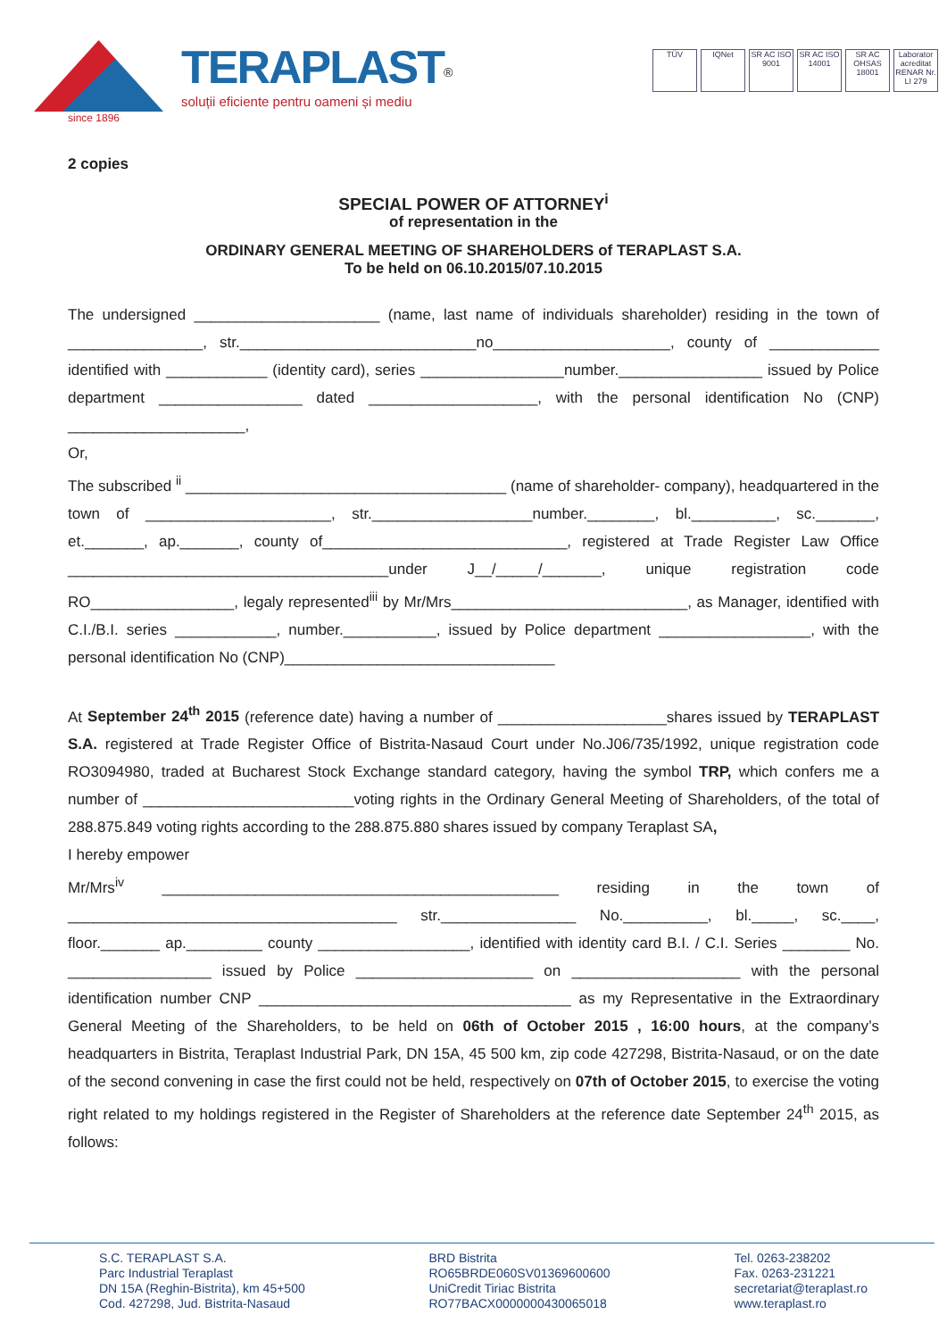since 1896
TERAPLAST<sup>®</sup>
soluții eficiente pentru oameni și mediu
TÜV IQNet SR AC ISO 9001 SR AC ISO 14001 SR AC OHSAS 18001 Laborator acreditat RENAR Nr. LI 279
2 copies
SPECIAL POWER OF ATTORNEY<sup>i</sup>
of representation in the
ORDINARY GENERAL MEETING OF SHAREHOLDERS of TERAPLAST S.A.
To be held on 06.10.2015/07.10.2015
The undersigned ______________________ (name, last name of individuals shareholder) residing in the town of ________________, str.____________________________no_____________________, county of _____________ identified with ____________ (identity card), series _________________number._________________ issued by Police department _________________ dated ____________________, with the personal identification No (CNP) _____________________,
Or,
The subscribed <sup>ii</sup> ______________________________________ (name of shareholder- company), headquartered in the town of ______________________, str.___________________number.________, bl.__________, sc._______, et._______, ap._______, county of_____________________________, registered at Trade Register Law Office ______________________________________under J__/_____/_______, unique registration code RO_________________, legaly represented<sup>iii</sup> by Mr/Mrs____________________________, as Manager, identified with C.I./B.I. series ____________, number.___________, issued by Police department __________________, with the personal identification No (CNP)________________________________
At September 24<sup>th</sup> 2015 (reference date) having a number of ____________________shares issued by TERAPLAST S.A. registered at Trade Register Office of Bistrita-Nasaud Court under No.J06/735/1992, unique registration code RO3094980, traded at Bucharest Stock Exchange standard category, having the symbol TRP, which confers me a number of _________________________voting rights in the Ordinary General Meeting of Shareholders, of the total of 288.875.849 voting rights according to the 288.875.880 shares issued by company Teraplast SA,
I hereby empower
Mr/Mrs<sup>iv</sup> _______________________________________________ residing in the town of _______________________________________ str.________________ No.__________, bl._____, sc.____, floor._______ ap._________ county __________________, identified with identity card B.I. / C.I. Series ________ No. _________________ issued by Police _____________________ on ____________________ with the personal identification number CNP _____________________________________ as my Representative in the Extraordinary General Meeting of the Shareholders, to be held on 06th of October 2015 , 16:00 hours, at the company’s headquarters in Bistrita, Teraplast Industrial Park, DN 15A, 45 500 km, zip code 427298, Bistrita-Nasaud, or on the date of the second convening in case the first could not be held, respectively on 07th of October 2015, to exercise the voting right related to my holdings registered in the Register of Shareholders at the reference date September 24<sup>th</sup> 2015, as follows:
S.C. TERAPLAST S.A.
Parc Industrial Teraplast
DN 15A (Reghin-Bistrita), km 45+500
Cod. 427298, Jud. Bistrita-Nasaud
BRD Bistrita
RO65BRDE060SV01369600600
UniCredit Tiriac Bistrita
RO77BACX0000000430065018
Tel. 0263-238202
Fax. 0263-231221
secretariat@teraplast.ro
www.teraplast.ro